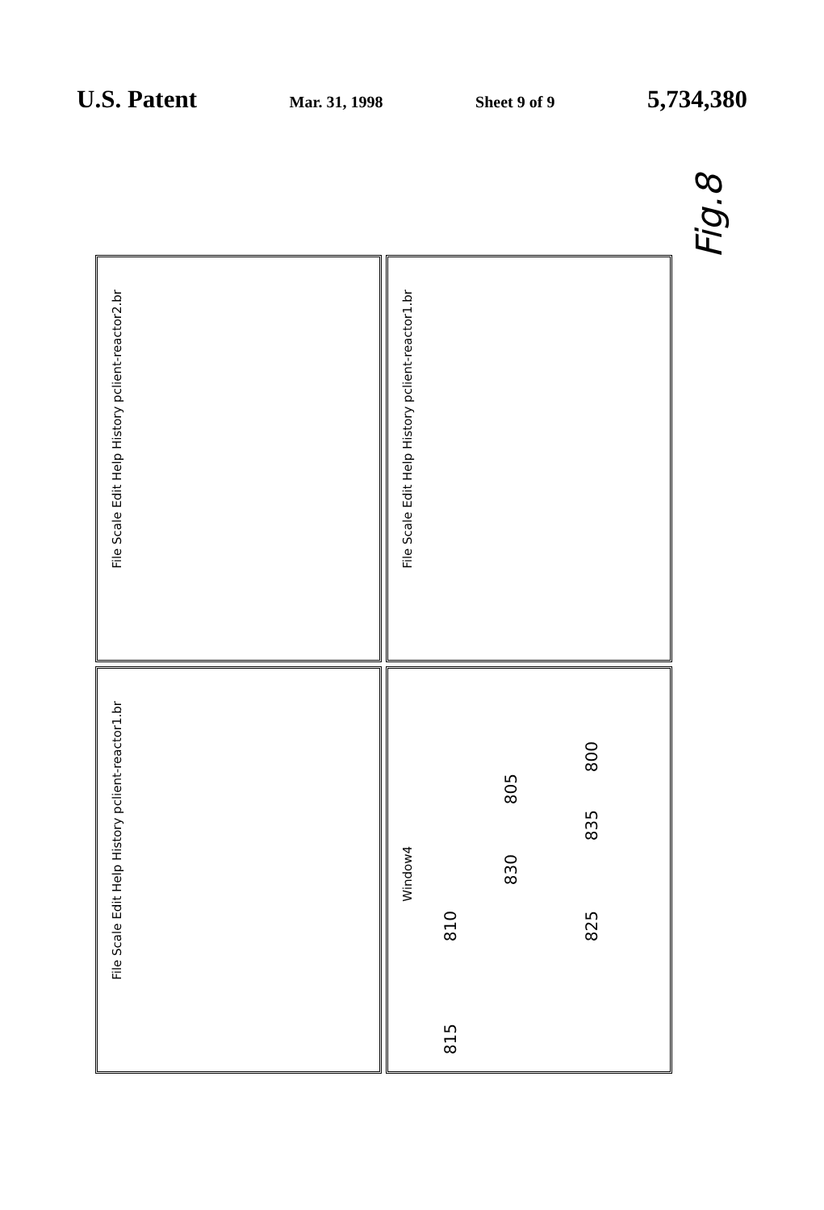U.S. Patent Mar. 31, 1998 Sheet 9 of 9 5,734,380
Fig.8
File Scale Edit Help History pclient-reactor2.br
File Scale Edit Help History pclient-reactor1.br
File Scale Edit Help History pclient-reactor1.br
Window4
810
815
805
830
800
835
825